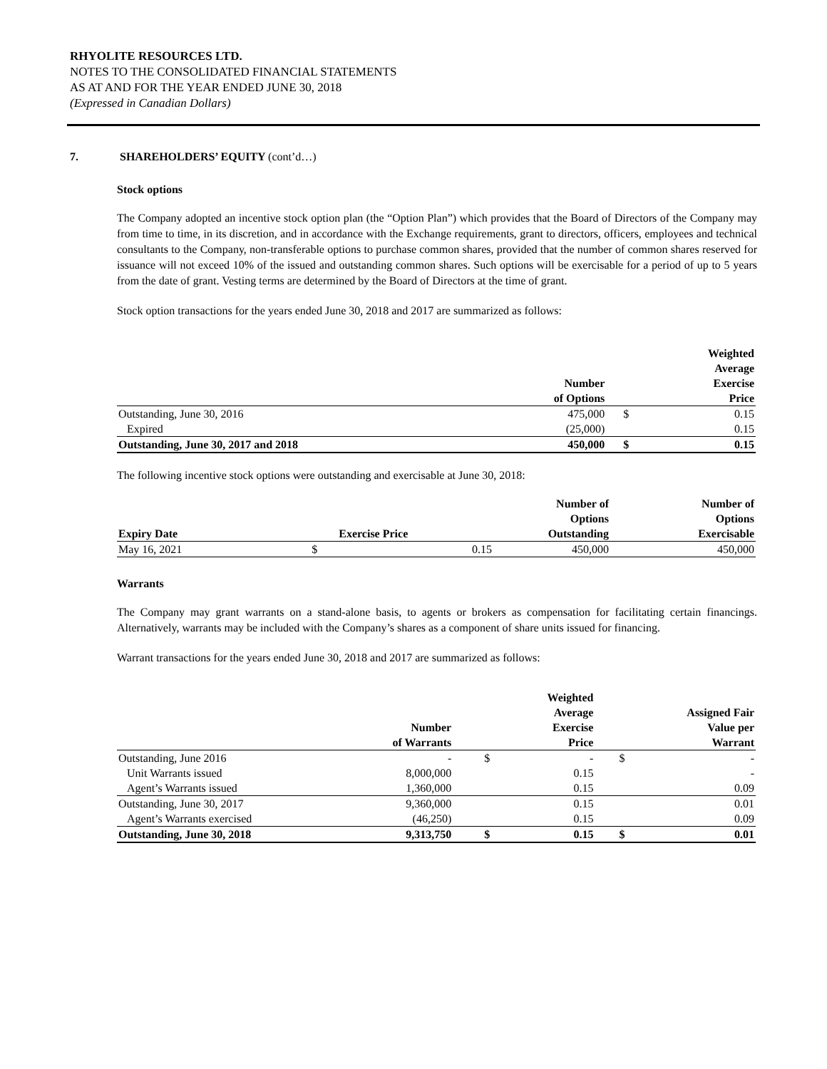RHYOLITE RESOURCES LTD.
NOTES TO THE CONSOLIDATED FINANCIAL STATEMENTS
AS AT AND FOR THE YEAR ENDED JUNE 30, 2018
(Expressed in Canadian Dollars)
7. SHAREHOLDERS’ EQUITY (cont’d…)
Stock options
The Company adopted an incentive stock option plan (the “Option Plan”) which provides that the Board of Directors of the Company may from time to time, in its discretion, and in accordance with the Exchange requirements, grant to directors, officers, employees and technical consultants to the Company, non-transferable options to purchase common shares, provided that the number of common shares reserved for issuance will not exceed 10% of the issued and outstanding common shares. Such options will be exercisable for a period of up to 5 years from the date of grant. Vesting terms are determined by the Board of Directors at the time of grant.
Stock option transactions for the years ended June 30, 2018 and 2017 are summarized as follows:
| | Number of Options | Weighted Average Exercise Price | |
| --- | --- | --- | --- |
| Outstanding, June 30, 2016 | 475,000 | $ | 0.15 |
| Expired | (25,000) | | 0.15 |
| Outstanding, June 30, 2017 and 2018 | 450,000 | $ | 0.15 |
The following incentive stock options were outstanding and exercisable at June 30, 2018:
| Expiry Date | Exercise Price | | Number of Options Outstanding | Number of Options Exercisable |
| --- | --- | --- | --- | --- |
| May 16, 2021 | $ | 0.15 | 450,000 | 450,000 |
Warrants
The Company may grant warrants on a stand-alone basis, to agents or brokers as compensation for facilitating certain financings. Alternatively, warrants may be included with the Company’s shares as a component of share units issued for financing.
Warrant transactions for the years ended June 30, 2018 and 2017 are summarized as follows:
| | Number of Warrants | Weighted Average Exercise Price | | Assigned Fair Value per Warrant | |
| --- | --- | --- | --- | --- | --- |
| Outstanding, June 2016 | - | $ | - | $ | - |
| Unit Warrants issued | 8,000,000 | | 0.15 | | - |
| Agent’s Warrants issued | 1,360,000 | | 0.15 | | 0.09 |
| Outstanding, June 30, 2017 | 9,360,000 | | 0.15 | | 0.01 |
| Agent’s Warrants exercised | (46,250) | | 0.15 | | 0.09 |
| Outstanding, June 30, 2018 | 9,313,750 | $ | 0.15 | $ | 0.01 |